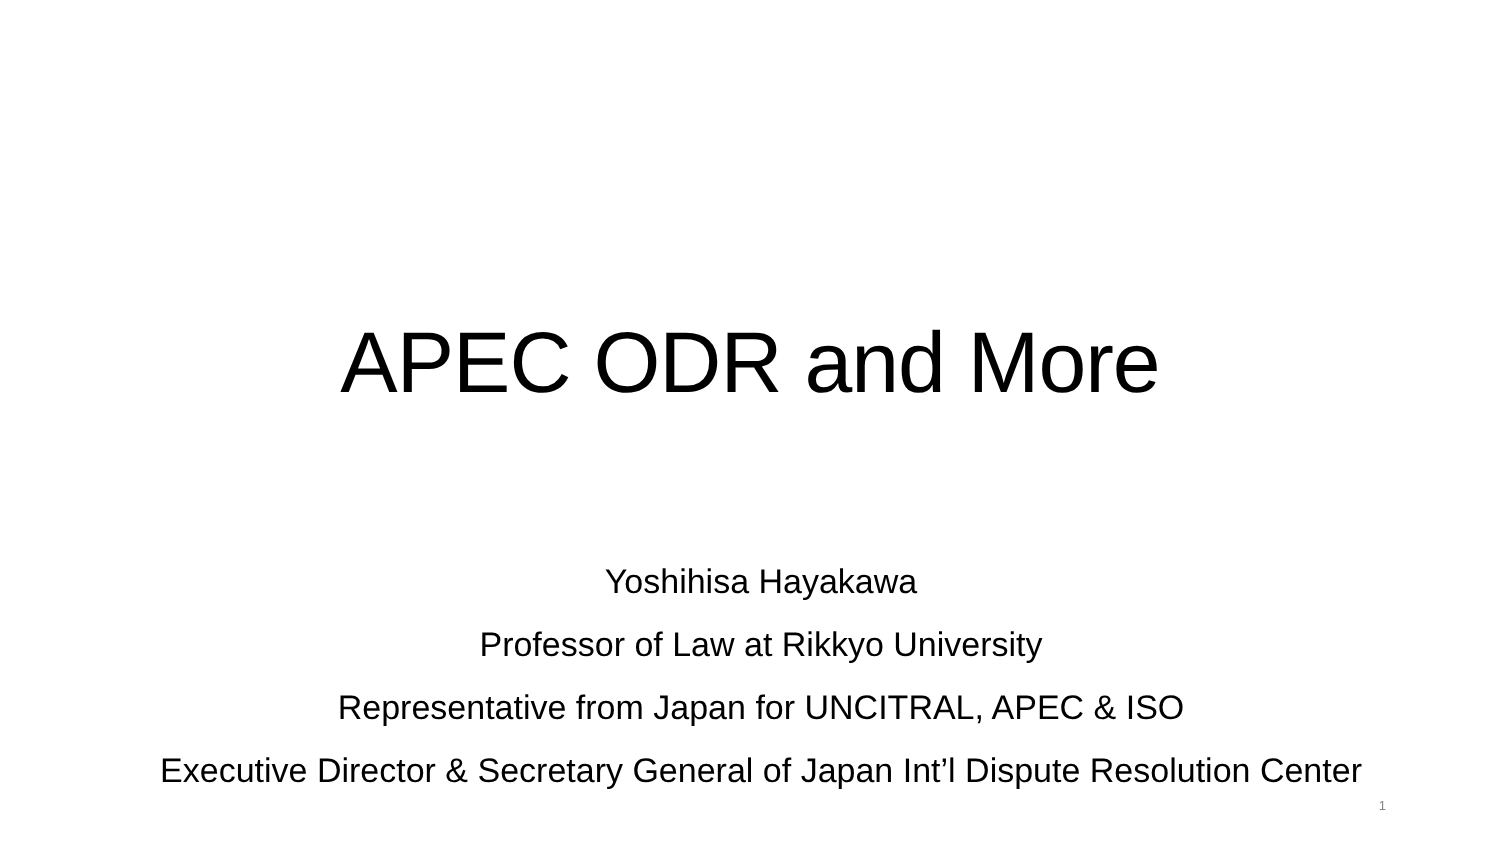APEC ODR and More
Yoshihisa Hayakawa
Professor of Law at Rikkyo University
Representative from Japan for UNCITRAL, APEC & ISO
Executive Director & Secretary General of Japan Int’l Dispute Resolution Center
1